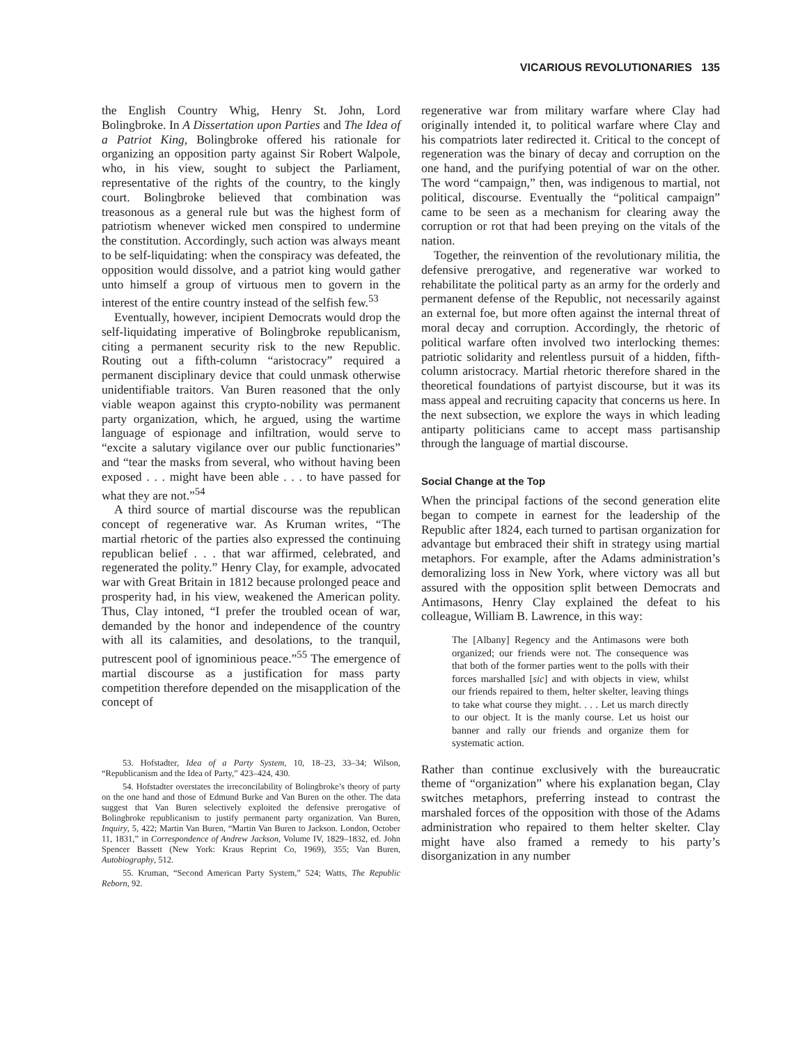VICARIOUS REVOLUTIONARIES 135
the English Country Whig, Henry St. John, Lord Bolingbroke. In A Dissertation upon Parties and The Idea of a Patriot King, Bolingbroke offered his rationale for organizing an opposition party against Sir Robert Walpole, who, in his view, sought to subject the Parliament, representative of the rights of the country, to the kingly court. Bolingbroke believed that combination was treasonous as a general rule but was the highest form of patriotism whenever wicked men conspired to undermine the constitution. Accordingly, such action was always meant to be self-liquidating: when the conspiracy was defeated, the opposition would dissolve, and a patriot king would gather unto himself a group of virtuous men to govern in the interest of the entire country instead of the selfish few.<sup>53</sup>
Eventually, however, incipient Democrats would drop the self-liquidating imperative of Bolingbroke republicanism, citing a permanent security risk to the new Republic. Routing out a fifth-column “aristocracy” required a permanent disciplinary device that could unmask otherwise unidentifiable traitors. Van Buren reasoned that the only viable weapon against this crypto-nobility was permanent party organization, which, he argued, using the wartime language of espionage and infiltration, would serve to “excite a salutary vigilance over our public functionaries” and “tear the masks from several, who without having been exposed . . . might have been able . . . to have passed for what they are not.”<sup>54</sup>
A third source of martial discourse was the republican concept of regenerative war. As Kruman writes, “The martial rhetoric of the parties also expressed the continuing republican belief . . . that war affirmed, celebrated, and regenerated the polity.” Henry Clay, for example, advocated war with Great Britain in 1812 because prolonged peace and prosperity had, in his view, weakened the American polity. Thus, Clay intoned, “I prefer the troubled ocean of war, demanded by the honor and independence of the country with all its calamities, and desolations, to the tranquil, putrescent pool of ignominious peace.”<sup>55</sup> The emergence of martial discourse as a justification for mass party competition therefore depended on the misapplication of the concept of
53. Hofstadter, Idea of a Party System, 10, 18–23, 33–34; Wilson, “Republicanism and the Idea of Party,” 423–424, 430.
54. Hofstadter overstates the irreconcilability of Bolingbroke’s theory of party on the one hand and those of Edmund Burke and Van Buren on the other. The data suggest that Van Buren selectively exploited the defensive prerogative of Bolingbroke republicanism to justify permanent party organization. Van Buren, Inquiry, 5, 422; Martin Van Buren, “Martin Van Buren to Jackson. London, October 11, 1831,” in Correspondence of Andrew Jackson, Volume IV, 1829–1832, ed. John Spencer Bassett (New York: Kraus Reprint Co, 1969), 355; Van Buren, Autobiography, 512.
55. Kruman, “Second American Party System,” 524; Watts, The Republic Reborn, 92.
regenerative war from military warfare where Clay had originally intended it, to political warfare where Clay and his compatriots later redirected it. Critical to the concept of regeneration was the binary of decay and corruption on the one hand, and the purifying potential of war on the other. The word “campaign,” then, was indigenous to martial, not political, discourse. Eventually the “political campaign” came to be seen as a mechanism for clearing away the corruption or rot that had been preying on the vitals of the nation.
Together, the reinvention of the revolutionary militia, the defensive prerogative, and regenerative war worked to rehabilitate the political party as an army for the orderly and permanent defense of the Republic, not necessarily against an external foe, but more often against the internal threat of moral decay and corruption. Accordingly, the rhetoric of political warfare often involved two interlocking themes: patriotic solidarity and relentless pursuit of a hidden, fifth-column aristocracy. Martial rhetoric therefore shared in the theoretical foundations of partyist discourse, but it was its mass appeal and recruiting capacity that concerns us here. In the next subsection, we explore the ways in which leading antiparty politicians came to accept mass partisanship through the language of martial discourse.
Social Change at the Top
When the principal factions of the second generation elite began to compete in earnest for the leadership of the Republic after 1824, each turned to partisan organization for advantage but embraced their shift in strategy using martial metaphors. For example, after the Adams administration’s demoralizing loss in New York, where victory was all but assured with the opposition split between Democrats and Antimasons, Henry Clay explained the defeat to his colleague, William B. Lawrence, in this way:
The [Albany] Regency and the Antimasons were both organized; our friends were not. The consequence was that both of the former parties went to the polls with their forces marshalled [sic] and with objects in view, whilst our friends repaired to them, helter skelter, leaving things to take what course they might. . . . Let us march directly to our object. It is the manly course. Let us hoist our banner and rally our friends and organize them for systematic action.
Rather than continue exclusively with the bureaucratic theme of “organization” where his explanation began, Clay switches metaphors, preferring instead to contrast the marshaled forces of the opposition with those of the Adams administration who repaired to them helter skelter. Clay might have also framed a remedy to his party’s disorganization in any number